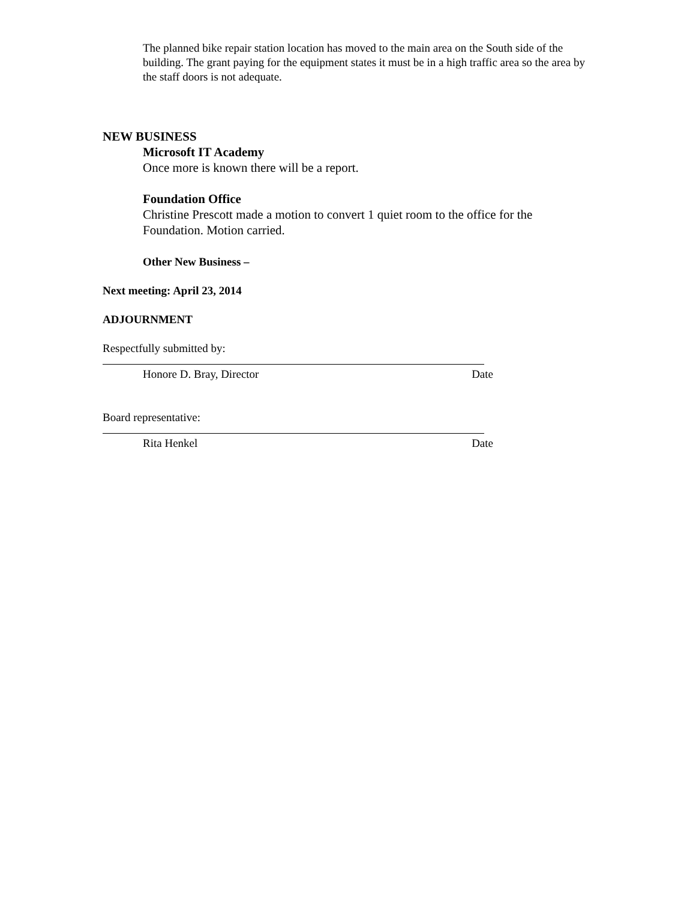The planned bike repair station location has moved to the main area on the South side of the building. The grant paying for the equipment states it must be in a high traffic area so the area by the staff doors is not adequate.
NEW BUSINESS
Microsoft IT Academy
Once more is known there will be a report.
Foundation Office
Christine Prescott made a motion to convert 1 quiet room to the office for the Foundation. Motion carried.
Other New Business –
Next meeting: April 23, 2014
ADJOURNMENT
Respectfully submitted by:
Honore D. Bray, Director Date
Board representative:
Rita Henkel Date